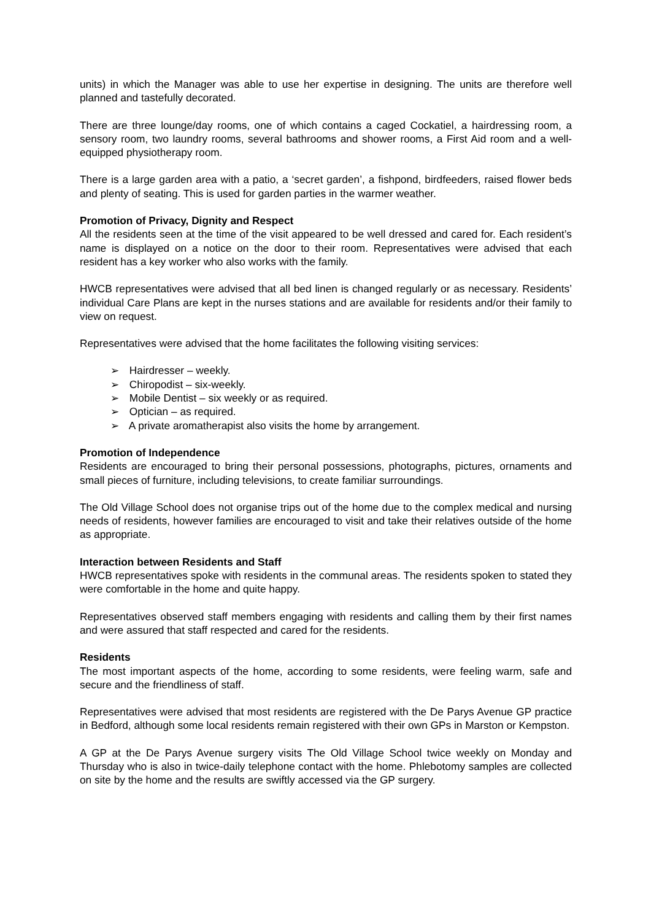units) in which the Manager was able to use her expertise in designing. The units are therefore well planned and tastefully decorated.
There are three lounge/day rooms, one of which contains a caged Cockatiel, a hairdressing room, a sensory room, two laundry rooms, several bathrooms and shower rooms, a First Aid room and a well-equipped physiotherapy room.
There is a large garden area with a patio, a ‘secret garden’, a fishpond, birdfeeders, raised flower beds and plenty of seating. This is used for garden parties in the warmer weather.
Promotion of Privacy, Dignity and Respect
All the residents seen at the time of the visit appeared to be well dressed and cared for. Each resident’s name is displayed on a notice on the door to their room. Representatives were advised that each resident has a key worker who also works with the family.
HWCB representatives were advised that all bed linen is changed regularly or as necessary. Residents’ individual Care Plans are kept in the nurses stations and are available for residents and/or their family to view on request.
Representatives were advised that the home facilitates the following visiting services:
➢ Hairdresser – weekly.
➢ Chiropodist – six-weekly.
➢ Mobile Dentist – six weekly or as required.
➢ Optician – as required.
➢ A private aromatherapist also visits the home by arrangement.
Promotion of Independence
Residents are encouraged to bring their personal possessions, photographs, pictures, ornaments and small pieces of furniture, including televisions, to create familiar surroundings.
The Old Village School does not organise trips out of the home due to the complex medical and nursing needs of residents, however families are encouraged to visit and take their relatives outside of the home as appropriate.
Interaction between Residents and Staff
HWCB representatives spoke with residents in the communal areas. The residents spoken to stated they were comfortable in the home and quite happy.
Representatives observed staff members engaging with residents and calling them by their first names and were assured that staff respected and cared for the residents.
Residents
The most important aspects of the home, according to some residents, were feeling warm, safe and secure and the friendliness of staff.
Representatives were advised that most residents are registered with the De Parys Avenue GP practice in Bedford, although some local residents remain registered with their own GPs in Marston or Kempston.
A GP at the De Parys Avenue surgery visits The Old Village School twice weekly on Monday and Thursday who is also in twice-daily telephone contact with the home. Phlebotomy samples are collected on site by the home and the results are swiftly accessed via the GP surgery.